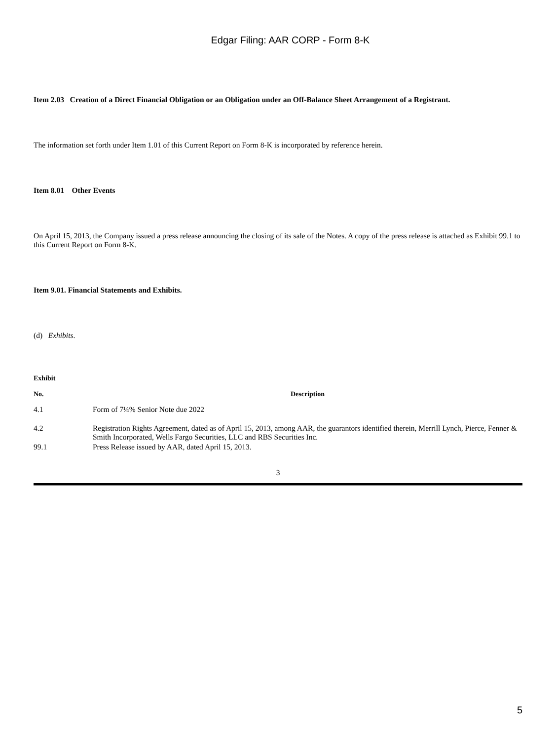Edgar Filing: AAR CORP - Form 8-K
Item 2.03 Creation of a Direct Financial Obligation or an Obligation under an Off-Balance Sheet Arrangement of a Registrant.
The information set forth under Item 1.01 of this Current Report on Form 8-K is incorporated by reference herein.
Item 8.01 Other Events
On April 15, 2013, the Company issued a press release announcing the closing of its sale of the Notes. A copy of the press release is attached as Exhibit 99.1 to this Current Report on Form 8-K.
Item 9.01. Financial Statements and Exhibits.
(d) Exhibits.
| Exhibit No. | Description |
| --- | --- |
| 4.1 | Form of 7¼% Senior Note due 2022 |
| 4.2 | Registration Rights Agreement, dated as of April 15, 2013, among AAR, the guarantors identified therein, Merrill Lynch, Pierce, Fenner & Smith Incorporated, Wells Fargo Securities, LLC and RBS Securities Inc. |
| 99.1 | Press Release issued by AAR, dated April 15, 2013. |
3
5